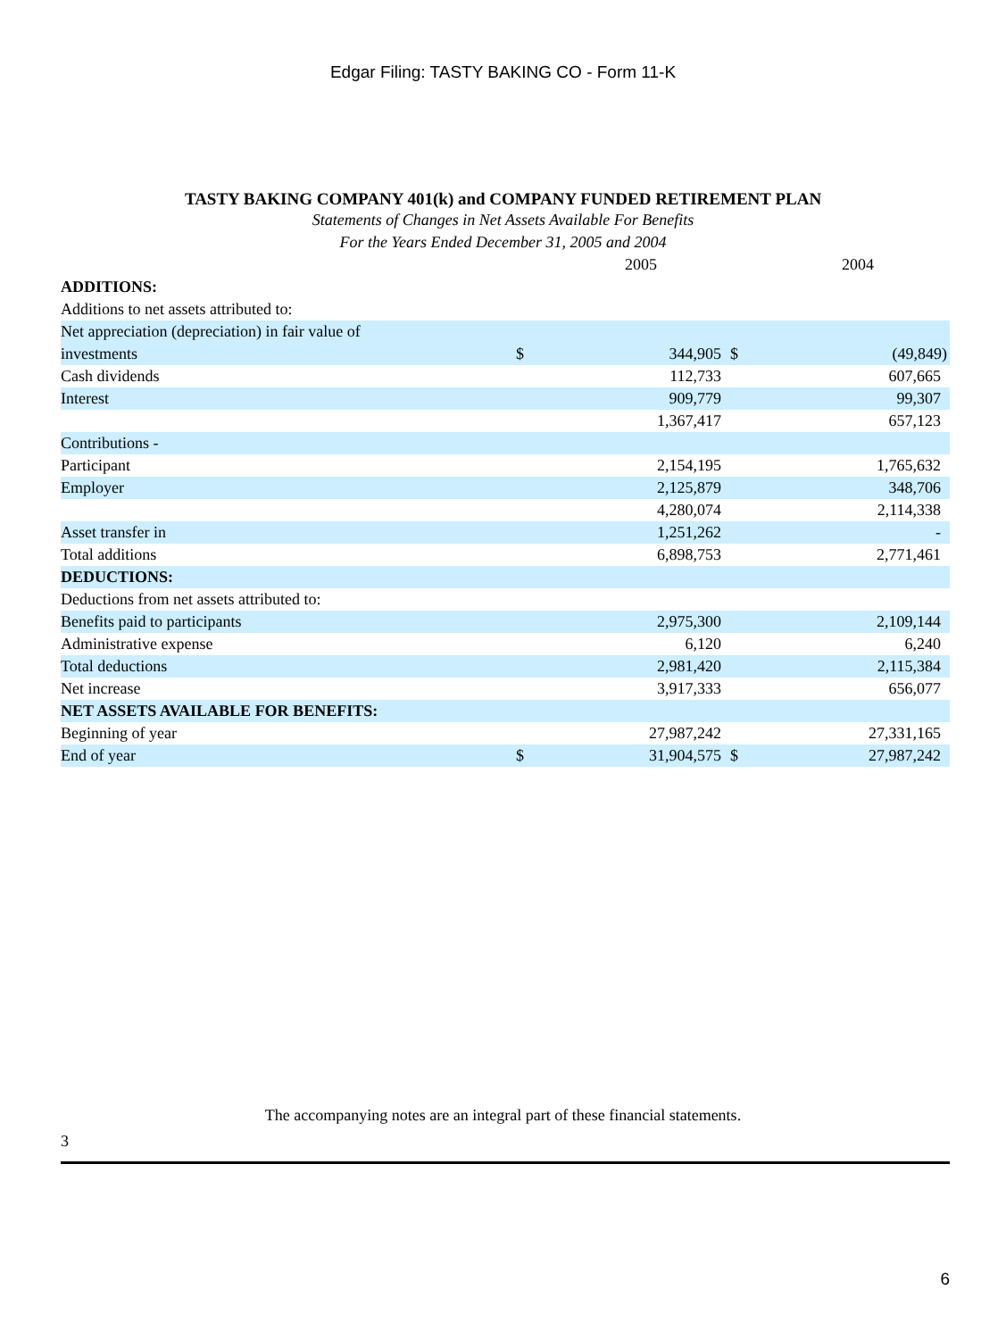Edgar Filing: TASTY BAKING CO - Form 11-K
TASTY BAKING COMPANY 401(k) and COMPANY FUNDED RETIREMENT PLAN
Statements of Changes in Net Assets Available For Benefits
For the Years Ended December 31, 2005 and 2004
| | | 2005 | | 2004 |
| --- | --- | --- | --- | --- |
| ADDITIONS: | | | | |
| Additions to net assets attributed to: | | | | |
| Net appreciation (depreciation) in fair value of investments | $ | 344,905 | $ | (49,849) |
| Cash dividends | | 112,733 | | 607,665 |
| Interest | | 909,779 | | 99,307 |
| | | 1,367,417 | | 657,123 |
| Contributions - | | | | |
| Participant | | 2,154,195 | | 1,765,632 |
| Employer | | 2,125,879 | | 348,706 |
| | | 4,280,074 | | 2,114,338 |
| Asset transfer in | | 1,251,262 | | - |
| Total additions | | 6,898,753 | | 2,771,461 |
| DEDUCTIONS: | | | | |
| Deductions from net assets attributed to: | | | | |
| Benefits paid to participants | | 2,975,300 | | 2,109,144 |
| Administrative expense | | 6,120 | | 6,240 |
| Total deductions | | 2,981,420 | | 2,115,384 |
| Net increase | | 3,917,333 | | 656,077 |
| NET ASSETS AVAILABLE FOR BENEFITS: | | | | |
| Beginning of year | | 27,987,242 | | 27,331,165 |
| End of year | $ | 31,904,575 | $ | 27,987,242 |
The accompanying notes are an integral part of these financial statements.
3
6